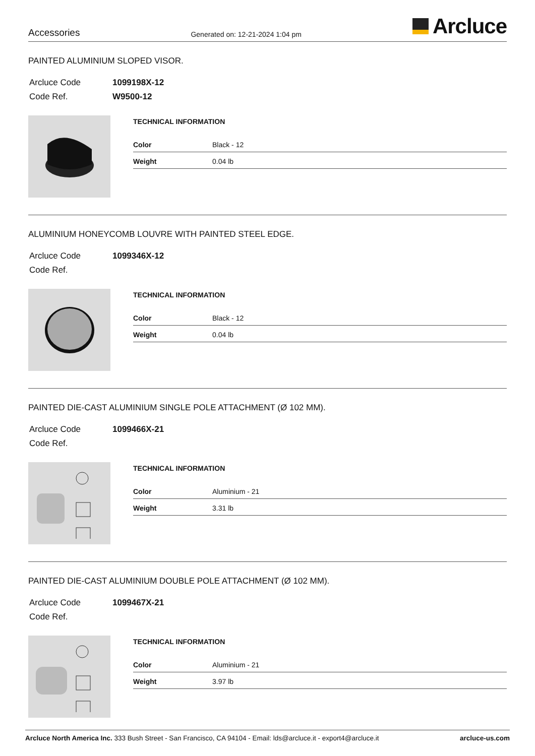Accessories
Generated on: 12-21-2024 1:04 pm
Arcluce
PAINTED ALUMINIUM SLOPED VISOR.
| Arcluce Code | 1099198X-12 |
| Code Ref. | W9500-12 |
TECHNICAL INFORMATION
| Color | Black - 12 |
| Weight | 0.04 lb |
ALUMINIUM HONEYCOMB LOUVRE WITH PAINTED STEEL EDGE.
| Arcluce Code | 1099346X-12 |
| Code Ref. | |
TECHNICAL INFORMATION
| Color | Black - 12 |
| Weight | 0.04 lb |
PAINTED DIE-CAST ALUMINIUM SINGLE POLE ATTACHMENT (Ø 102 MM).
| Arcluce Code | 1099466X-21 |
| Code Ref. | |
TECHNICAL INFORMATION
| Color | Aluminium - 21 |
| Weight | 3.31 lb |
PAINTED DIE-CAST ALUMINIUM DOUBLE POLE ATTACHMENT (Ø 102 MM).
| Arcluce Code | 1099467X-21 |
| Code Ref. | |
TECHNICAL INFORMATION
| Color | Aluminium - 21 |
| Weight | 3.97 lb |
Arcluce North America Inc. 333 Bush Street - San Francisco, CA 94104 - Email: lds@arcluce.it - export4@arcluce.it
arcluce-us.com